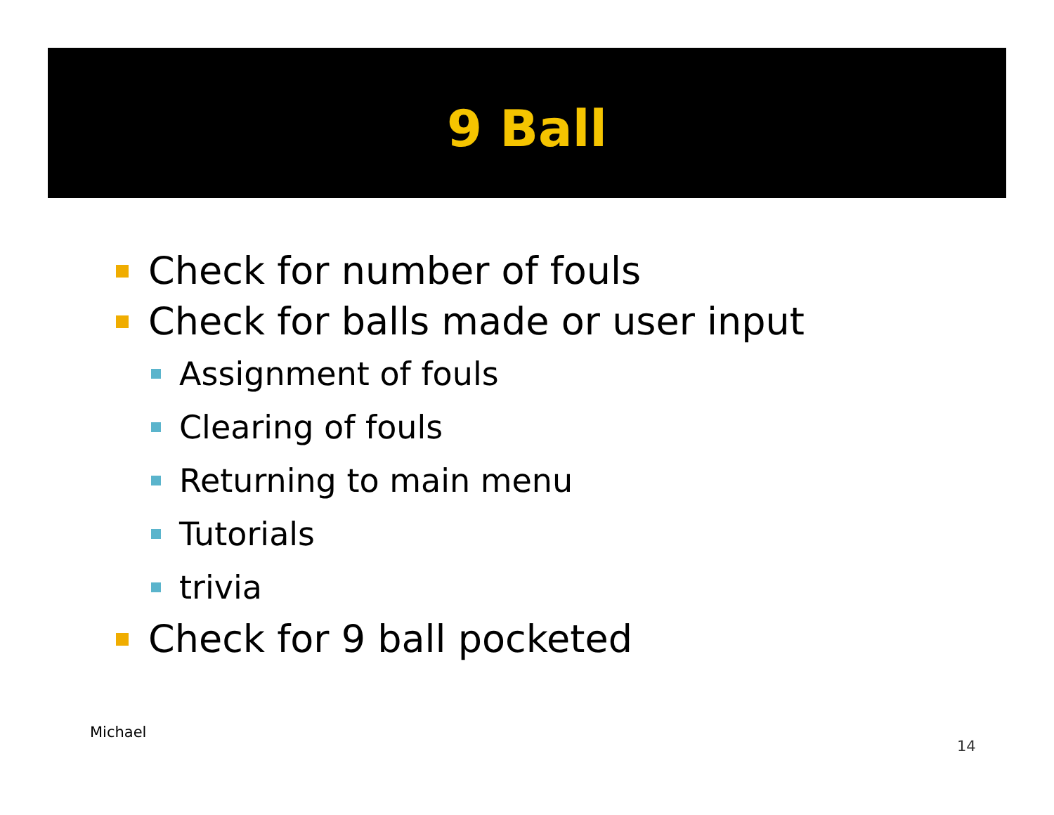9 Ball
Check for number of fouls
Check for balls made or user input
Assignment of fouls
Clearing of fouls
Returning to main menu
Tutorials
trivia
Check for 9 ball pocketed
Michael
14